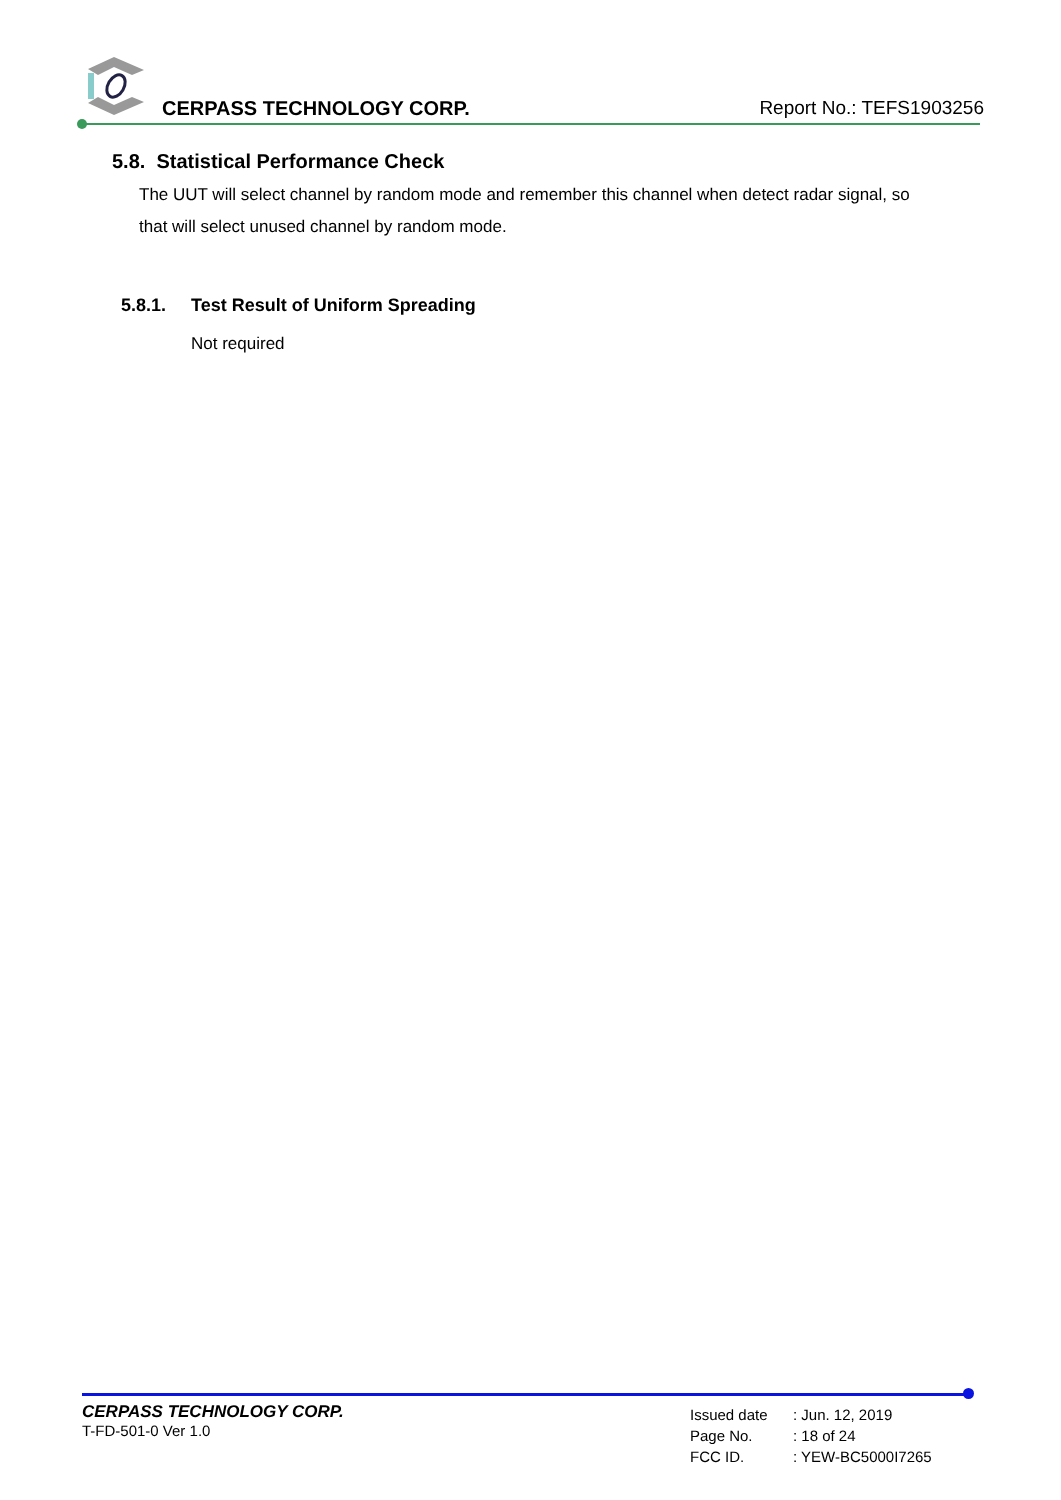CERPASS TECHNOLOGY CORP. Report No.: TEFS1903256
5.8. Statistical Performance Check
The UUT will select channel by random mode and remember this channel when detect radar signal, so that will select unused channel by random mode.
5.8.1. Test Result of Uniform Spreading
Not required
CERPASS TECHNOLOGY CORP.
T-FD-501-0 Ver 1.0
| Issued date | : Jun. 12, 2019 |
| Page No. | : 18 of 24 |
| FCC ID. | : YEW-BC5000I7265 |